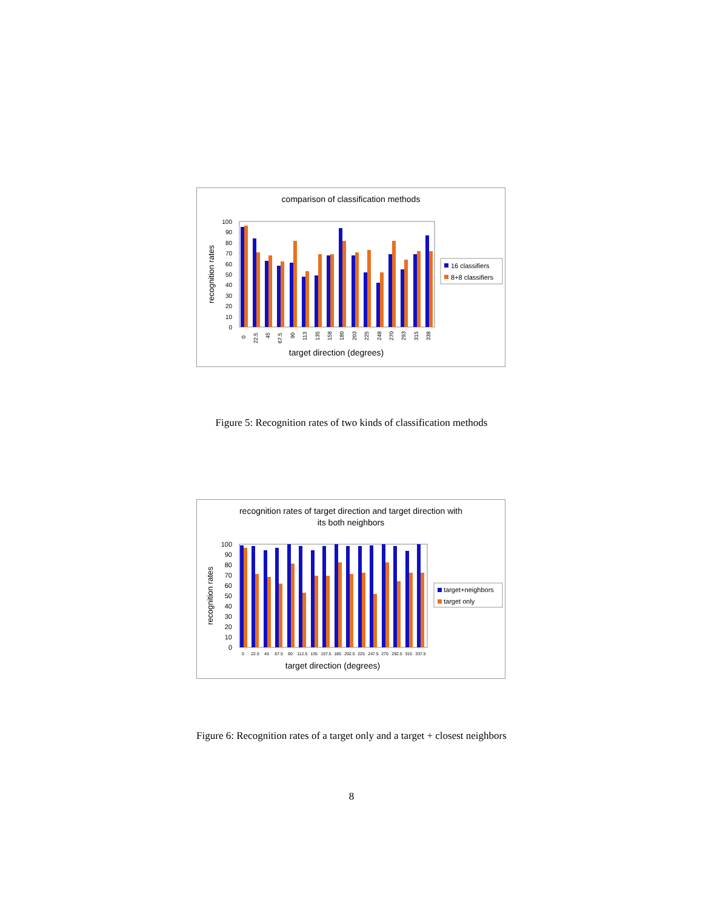comparison of classification methods
100
90
80
70
60
50
40
30
20
10
0
recognition rates
0
22.5
45
67.5
90
113
135
158
180
203
225
248
270
293
315
338
target direction (degrees)
16 classifiers
8+8 classifiers
Figure 5: Recognition rates of two kinds of classification methods
recognition rates of target direction and target direction with
its both neighbors
100
90
80
70
60
50
40
30
20
10
0
recognition rates
0
22.5
45
67.5
90
112.5
135
157.5
180
202.5
225
247.5
270
292.5
315
337.5
target direction (degrees)
target+neighbors
target only
Figure 6: Recognition rates of a target only and a target + closest neighbors
8